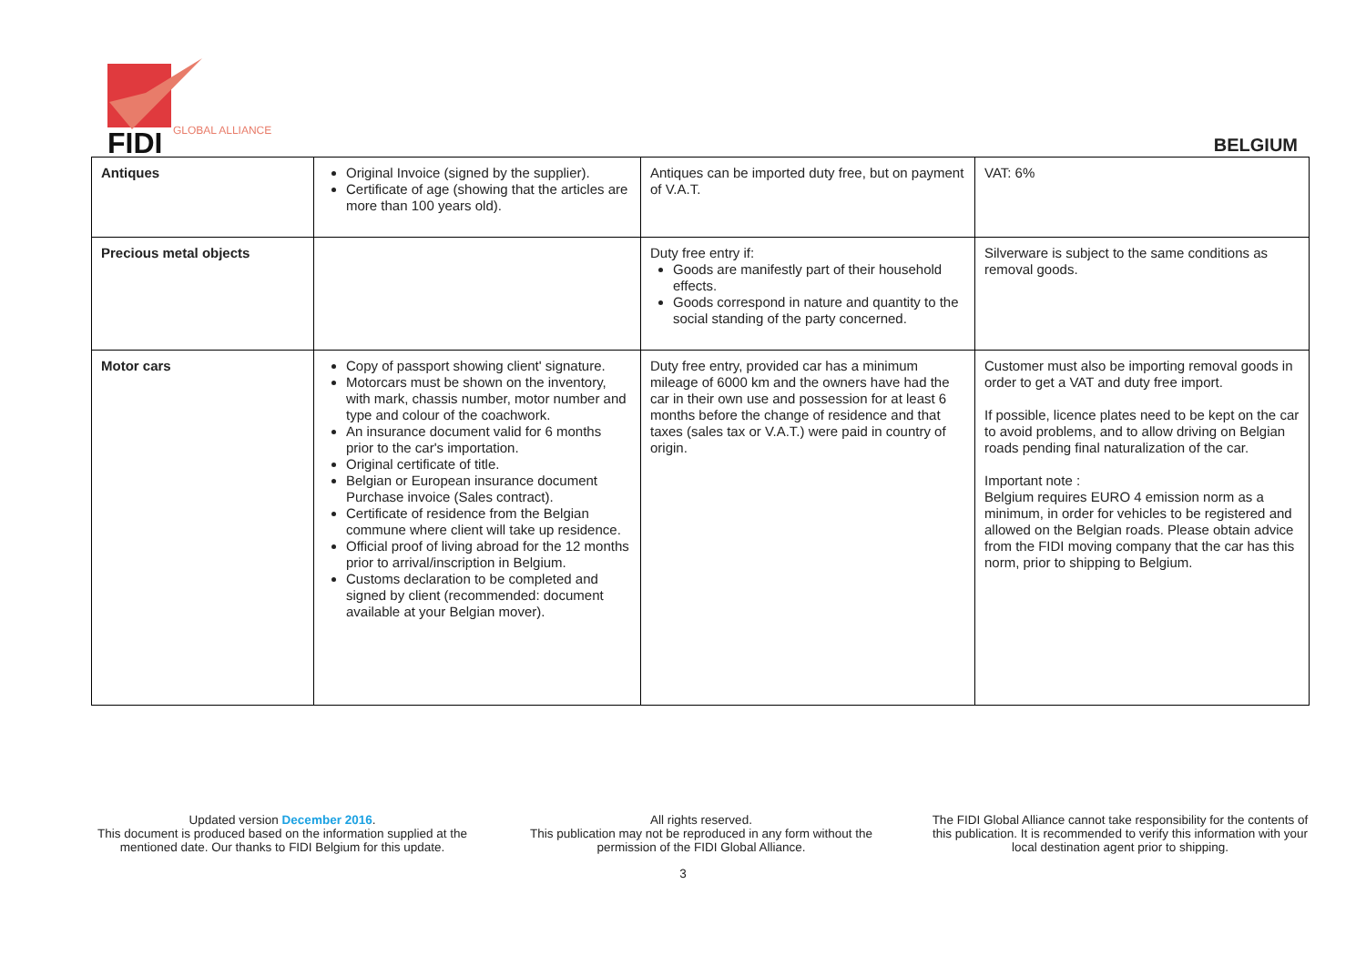FIDI
GLOBAL ALLIANCE
BELGIUM
| Antiques | Original Invoice (signed by the supplier). Certificate of age (showing that the articles are more than 100 years old). | Antiques can be imported duty free, but on payment of V.A.T. | VAT: 6% |
| Precious metal objects | | Duty free entry if: Goods are manifestly part of their household effects. Goods correspond in nature and quantity to the social standing of the party concerned. | Silverware is subject to the same conditions as removal goods. |
| Motor cars | Copy of passport showing client' signature. Motorcars must be shown on the inventory, with mark, chassis number, motor number and type and colour of the coachwork. An insurance document valid for 6 months prior to the car's importation. Original certificate of title. Belgian or European insurance document Purchase invoice (Sales contract). Certificate of residence from the Belgian commune where client will take up residence. Official proof of living abroad for the 12 months prior to arrival/inscription in Belgium. Customs declaration to be completed and signed by client (recommended: document available at your Belgian mover). | Duty free entry, provided car has a minimum mileage of 6000 km and the owners have had the car in their own use and possession for at least 6 months before the change of residence and that taxes (sales tax or V.A.T.) were paid in country of origin. | Customer must also be importing removal goods in order to get a VAT and duty free import. If possible, licence plates need to be kept on the car to avoid problems, and to allow driving on Belgian roads pending final naturalization of the car. Important note : Belgium requires EURO 4 emission norm as a minimum, in order for vehicles to be registered and allowed on the Belgian roads. Please obtain advice from the FIDI moving company that the car has this norm, prior to shipping to Belgium. |
Updated version December 2016.
This document is produced based on the information supplied at the mentioned date. Our thanks to FIDI Belgium for this update.
All rights reserved.
This publication may not be reproduced in any form without the permission of the FIDI Global Alliance.
The FIDI Global Alliance cannot take responsibility for the contents of this publication. It is recommended to verify this information with your local destination agent prior to shipping.
3